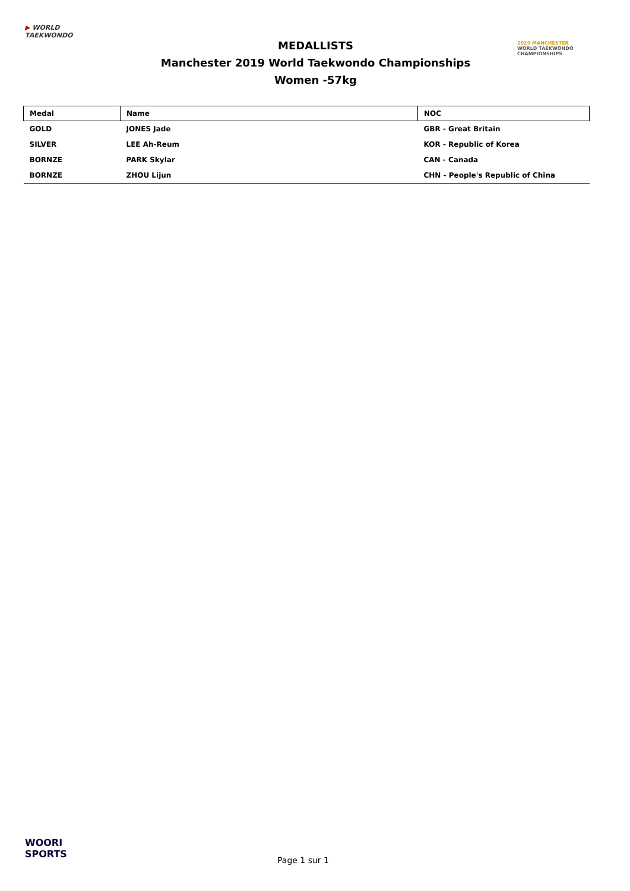▶ WORLD
TAEKWONDO
MEDALLISTS
Manchester 2019 World Taekwondo Championships
Women -57kg
2019 MANCHESTER
WORLD TAEKWONDO
CHAMPIONSHIPS
| Medal | Name | NOC |
| --- | --- | --- |
| GOLD | JONES Jade | GBR - Great Britain |
| SILVER | LEE Ah-Reum | KOR - Republic of Korea |
| BORNZE | PARK Skylar | CAN - Canada |
| BORNZE | ZHOU Lijun | CHN - People's Republic of China |
WOORI
SPORTS
Page 1 sur 1